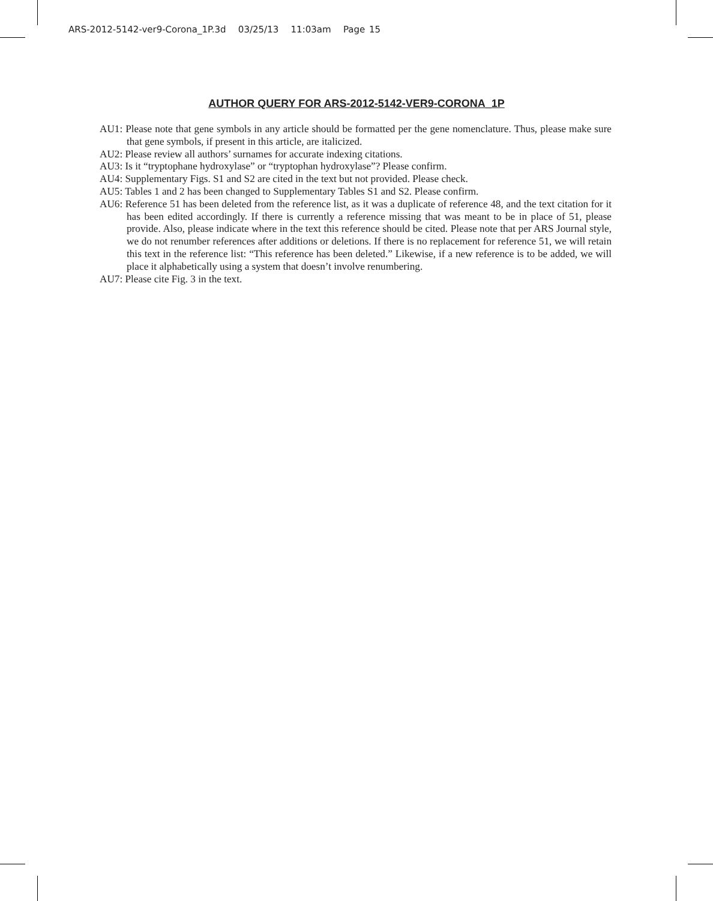ARS-2012-5142-ver9-Corona_1P.3d 03/25/13 11:03am Page 15
AUTHOR QUERY FOR ARS-2012-5142-VER9-CORONA_1P
AU1: Please note that gene symbols in any article should be formatted per the gene nomenclature. Thus, please make sure that gene symbols, if present in this article, are italicized.
AU2: Please review all authors’ surnames for accurate indexing citations.
AU3: Is it “tryptophane hydroxylase” or “tryptophan hydroxylase”? Please confirm.
AU4: Supplementary Figs. S1 and S2 are cited in the text but not provided. Please check.
AU5: Tables 1 and 2 has been changed to Supplementary Tables S1 and S2. Please confirm.
AU6: Reference 51 has been deleted from the reference list, as it was a duplicate of reference 48, and the text citation for it has been edited accordingly. If there is currently a reference missing that was meant to be in place of 51, please provide. Also, please indicate where in the text this reference should be cited. Please note that per ARS Journal style, we do not renumber references after additions or deletions. If there is no replacement for reference 51, we will retain this text in the reference list: “This reference has been deleted.” Likewise, if a new reference is to be added, we will place it alphabetically using a system that doesn’t involve renumbering.
AU7: Please cite Fig. 3 in the text.